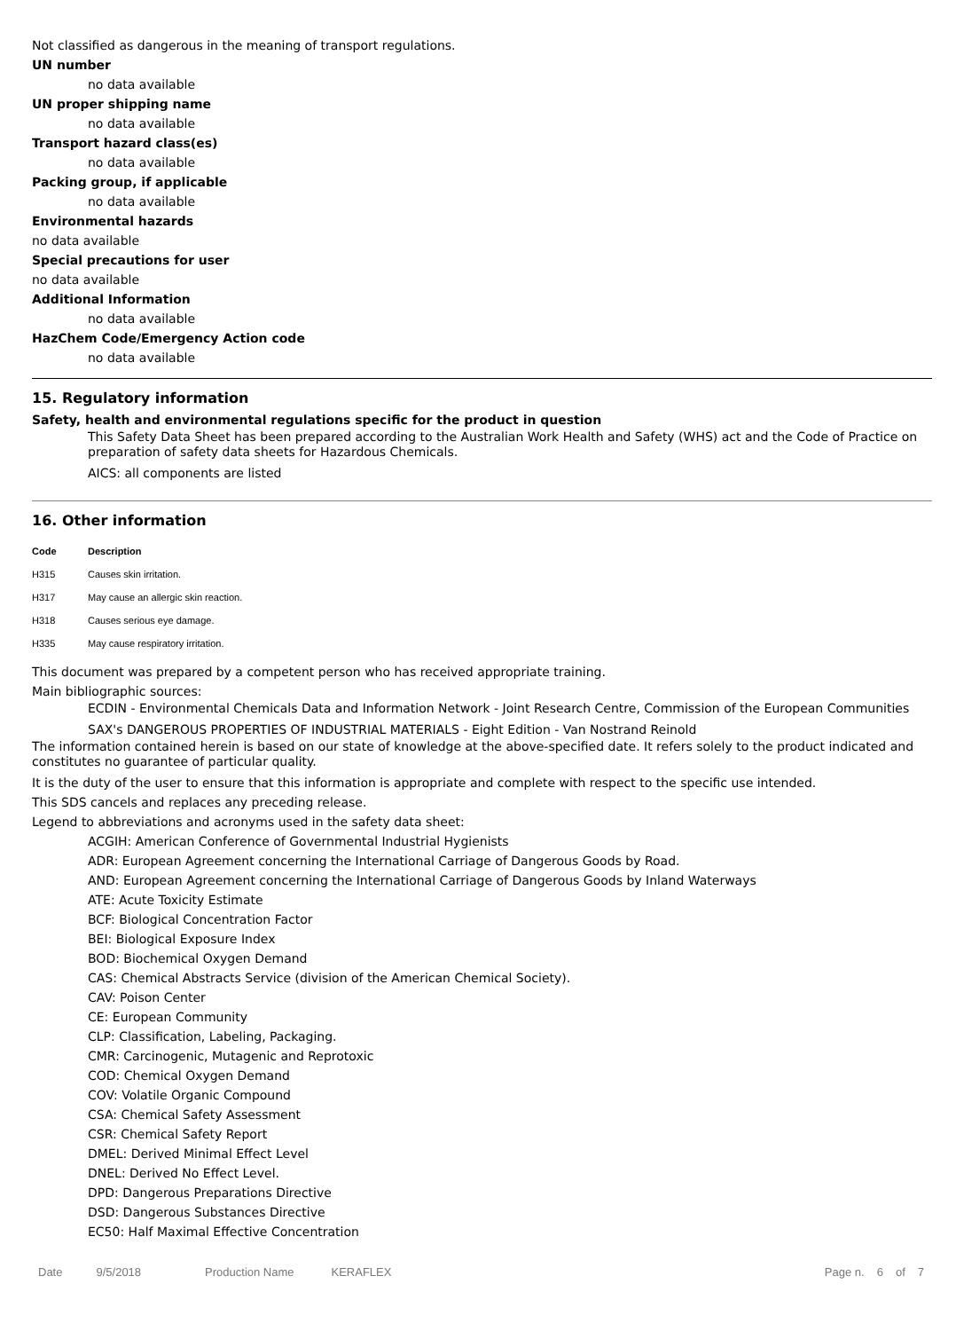Not classified as dangerous in the meaning of transport regulations.
UN number
no data available
UN proper shipping name
no data available
Transport hazard class(es)
no data available
Packing group, if applicable
no data available
Environmental hazards
no data available
Special precautions for user
no data available
Additional Information
no data available
HazChem Code/Emergency Action code
no data available
15. Regulatory information
Safety, health and environmental regulations specific for the product in question
This Safety Data Sheet has been prepared according to the Australian Work Health and Safety (WHS) act and the Code of Practice on preparation of safety data sheets for Hazardous Chemicals.
AICS: all components are listed
16. Other information
| Code | Description |
| --- | --- |
| H315 | Causes skin irritation. |
| H317 | May cause an allergic skin reaction. |
| H318 | Causes serious eye damage. |
| H335 | May cause respiratory irritation. |
This document was prepared by a competent person who has received appropriate training.
Main bibliographic sources:
ECDIN - Environmental Chemicals Data and Information Network - Joint Research Centre, Commission of the European Communities
SAX's DANGEROUS PROPERTIES OF INDUSTRIAL MATERIALS - Eight Edition - Van Nostrand Reinold
The information contained herein is based on our state of knowledge at the above-specified date. It refers solely to the product indicated and constitutes no guarantee of particular quality.
It is the duty of the user to ensure that this information is appropriate and complete with respect to the specific use intended.
This SDS cancels and replaces any preceding release.
Legend to abbreviations and acronyms used in the safety data sheet:
ACGIH: American Conference of Governmental Industrial Hygienists
ADR: European Agreement concerning the International Carriage of Dangerous Goods by Road.
AND: European Agreement concerning the International Carriage of Dangerous Goods by Inland Waterways
ATE: Acute Toxicity Estimate
BCF: Biological Concentration Factor
BEI: Biological Exposure Index
BOD: Biochemical Oxygen Demand
CAS: Chemical Abstracts Service (division of the American Chemical Society).
CAV: Poison Center
CE: European Community
CLP: Classification, Labeling, Packaging.
CMR: Carcinogenic, Mutagenic and Reprotoxic
COD: Chemical Oxygen Demand
COV: Volatile Organic Compound
CSA: Chemical Safety Assessment
CSR: Chemical Safety Report
DMEL: Derived Minimal Effect Level
DNEL: Derived No Effect Level.
DPD: Dangerous Preparations Directive
DSD: Dangerous Substances Directive
EC50: Half Maximal Effective Concentration
Date 9/5/2018 Production Name KERAFLEX Page n. 6 of 7